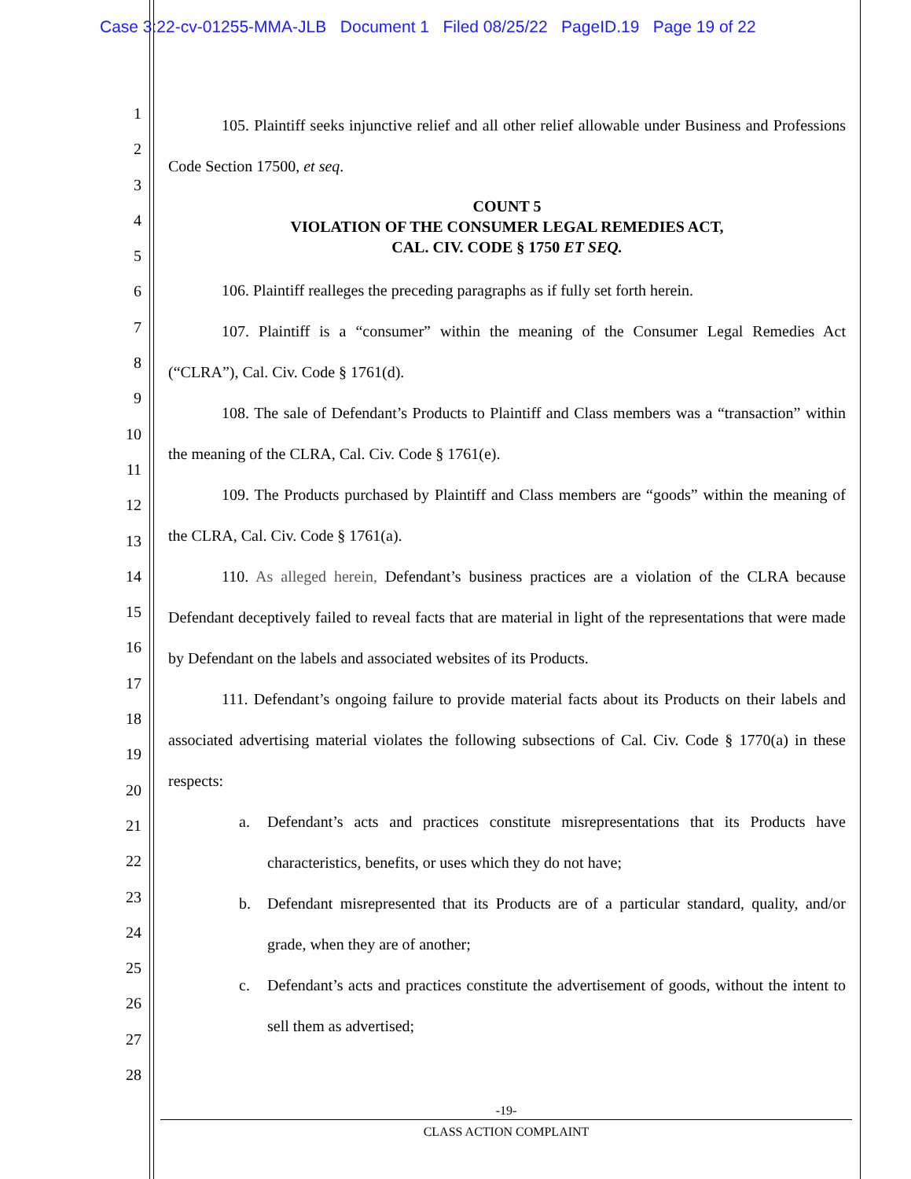Case 3:22-cv-01255-MMA-JLB Document 1 Filed 08/25/22 PageID.19 Page 19 of 22
1
2
3
4
5
6
7
8
9
10
11
12
13
14
15
16
17
18
19
20
21
22
23
24
25
26
27
28
105. Plaintiff seeks injunctive relief and all other relief allowable under Business and Professions Code Section 17500, et seq.
COUNT 5
VIOLATION OF THE CONSUMER LEGAL REMEDIES ACT,
CAL. CIV. CODE § 1750 ET SEQ.
106. Plaintiff realleges the preceding paragraphs as if fully set forth herein.
107. Plaintiff is a “consumer” within the meaning of the Consumer Legal Remedies Act (“CLRA”), Cal. Civ. Code § 1761(d).
108. The sale of Defendant’s Products to Plaintiff and Class members was a “transaction” within the meaning of the CLRA, Cal. Civ. Code § 1761(e).
109. The Products purchased by Plaintiff and Class members are “goods” within the meaning of the CLRA, Cal. Civ. Code § 1761(a).
110. As alleged herein, Defendant’s business practices are a violation of the CLRA because Defendant deceptively failed to reveal facts that are material in light of the representations that were made by Defendant on the labels and associated websites of its Products.
111. Defendant’s ongoing failure to provide material facts about its Products on their labels and associated advertising material violates the following subsections of Cal. Civ. Code § 1770(a) in these respects:
a. Defendant’s acts and practices constitute misrepresentations that its Products have characteristics, benefits, or uses which they do not have;
b. Defendant misrepresented that its Products are of a particular standard, quality, and/or grade, when they are of another;
c. Defendant’s acts and practices constitute the advertisement of goods, without the intent to sell them as advertised;
-19-
CLASS ACTION COMPLAINT